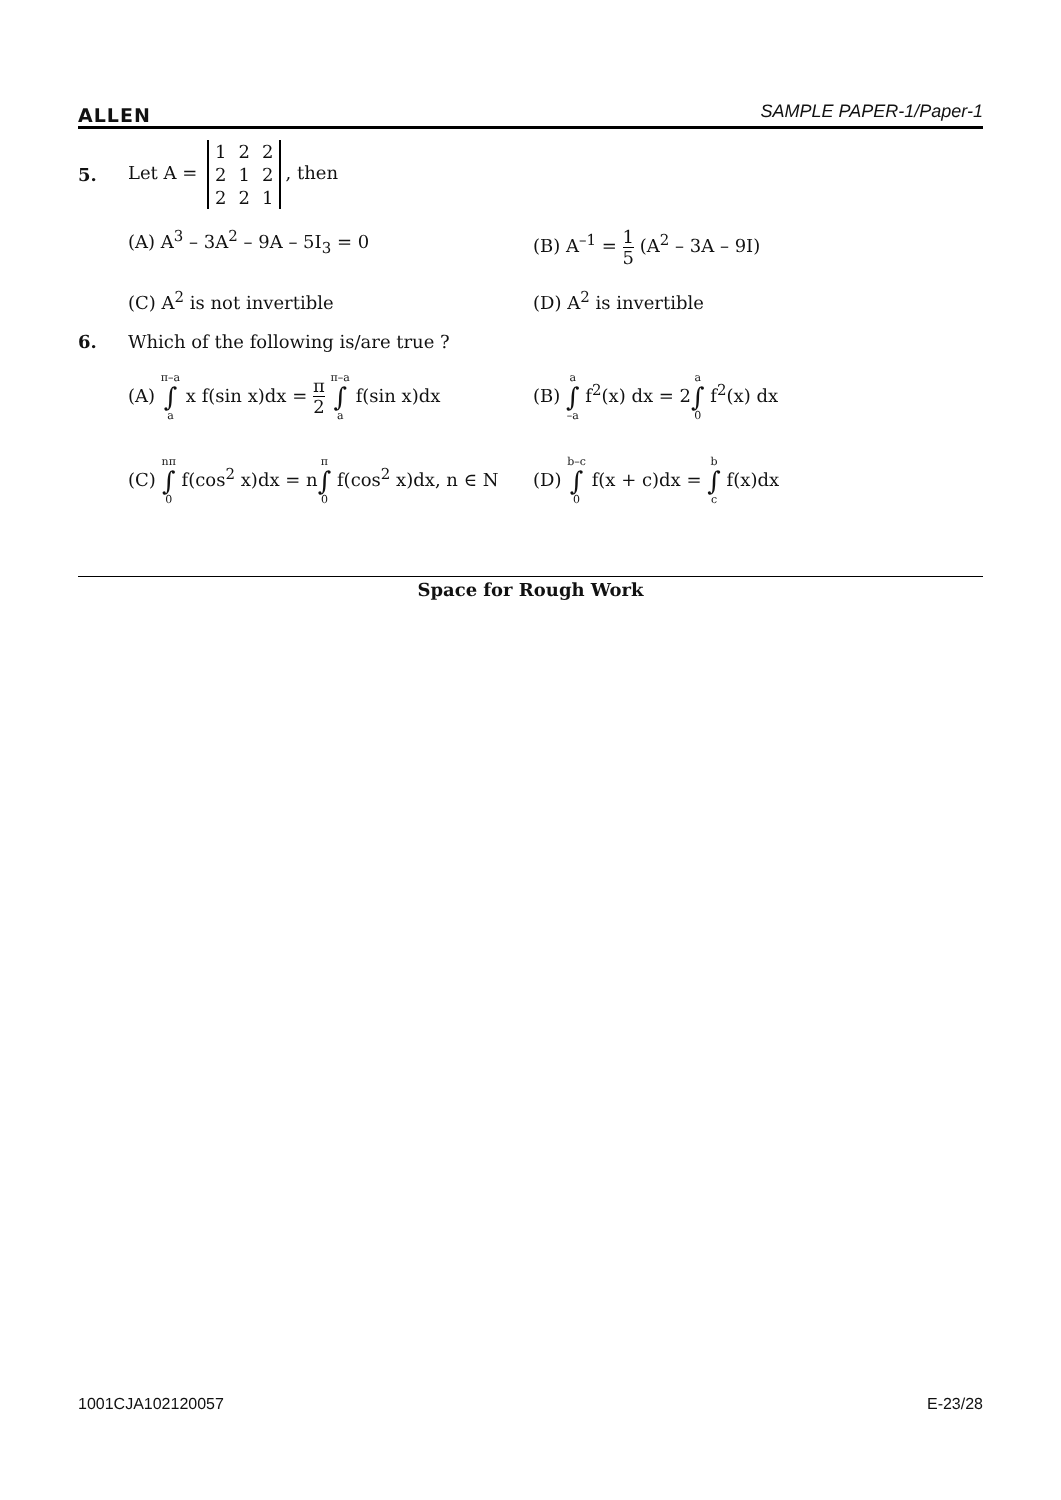ALLEN SAMPLE PAPER-1/Paper-1
5. Let A =
| 1 | 2 | 2 |
| 2 | 1 | 2 |
| 2 | 2 | 1 |
, then
(A) A<sup>3</sup> – 3A<sup>2</sup> – 9A – 5I<sub>3</sub> = 0 (B) A<sup>–1</sup> = 1 5 (A<sup>2</sup> – 3A – 9I)
(C) A<sup>2</sup> is not invertible (D) A<sup>2</sup> is invertible
6. Which of the following is/are true ?
(A) π–a ∫ a x f(sin x)dx = π 2 π–a ∫ a f(sin x)dx
(B) a ∫ –a f<sup>2</sup>(x) dx = 2a ∫ 0 f<sup>2</sup>(x) dx
(C) nπ ∫ 0 f(cos<sup>2</sup> x)dx = nπ ∫ 0 f(cos<sup>2</sup> x)dx, n ∈ N
(D) b–c ∫ 0 f(x + c)dx = b ∫ c f(x)dx
Space for Rough Work
1001CJA102120057 E-23/28